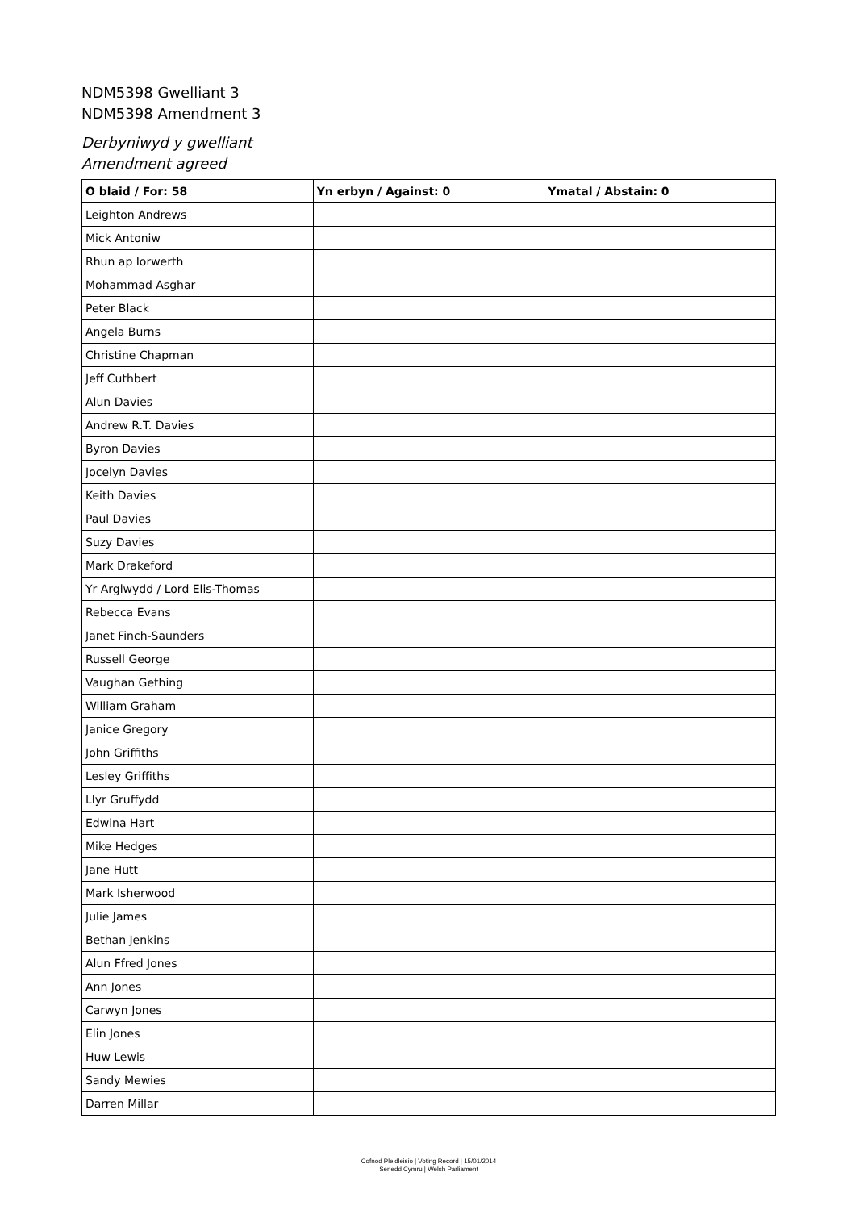NDM5398 Gwelliant 3
NDM5398 Amendment 3
Derbyniwyd y gwelliant
Amendment agreed
| O blaid / For: 58 | Yn erbyn / Against: 0 | Ymatal / Abstain: 0 |
| --- | --- | --- |
| Leighton Andrews | | |
| Mick Antoniw | | |
| Rhun ap Iorwerth | | |
| Mohammad Asghar | | |
| Peter Black | | |
| Angela Burns | | |
| Christine Chapman | | |
| Jeff Cuthbert | | |
| Alun Davies | | |
| Andrew R.T. Davies | | |
| Byron Davies | | |
| Jocelyn Davies | | |
| Keith Davies | | |
| Paul Davies | | |
| Suzy Davies | | |
| Mark Drakeford | | |
| Yr Arglwydd / Lord Elis-Thomas | | |
| Rebecca Evans | | |
| Janet Finch-Saunders | | |
| Russell George | | |
| Vaughan Gething | | |
| William Graham | | |
| Janice Gregory | | |
| John Griffiths | | |
| Lesley Griffiths | | |
| Llyr Gruffydd | | |
| Edwina Hart | | |
| Mike Hedges | | |
| Jane Hutt | | |
| Mark Isherwood | | |
| Julie James | | |
| Bethan Jenkins | | |
| Alun Ffred Jones | | |
| Ann Jones | | |
| Carwyn Jones | | |
| Elin Jones | | |
| Huw Lewis | | |
| Sandy Mewies | | |
| Darren Millar | | |
Cofnod Pleidleisio | Voting Record | 15/01/2014
Senedd Cymru | Welsh Parliament